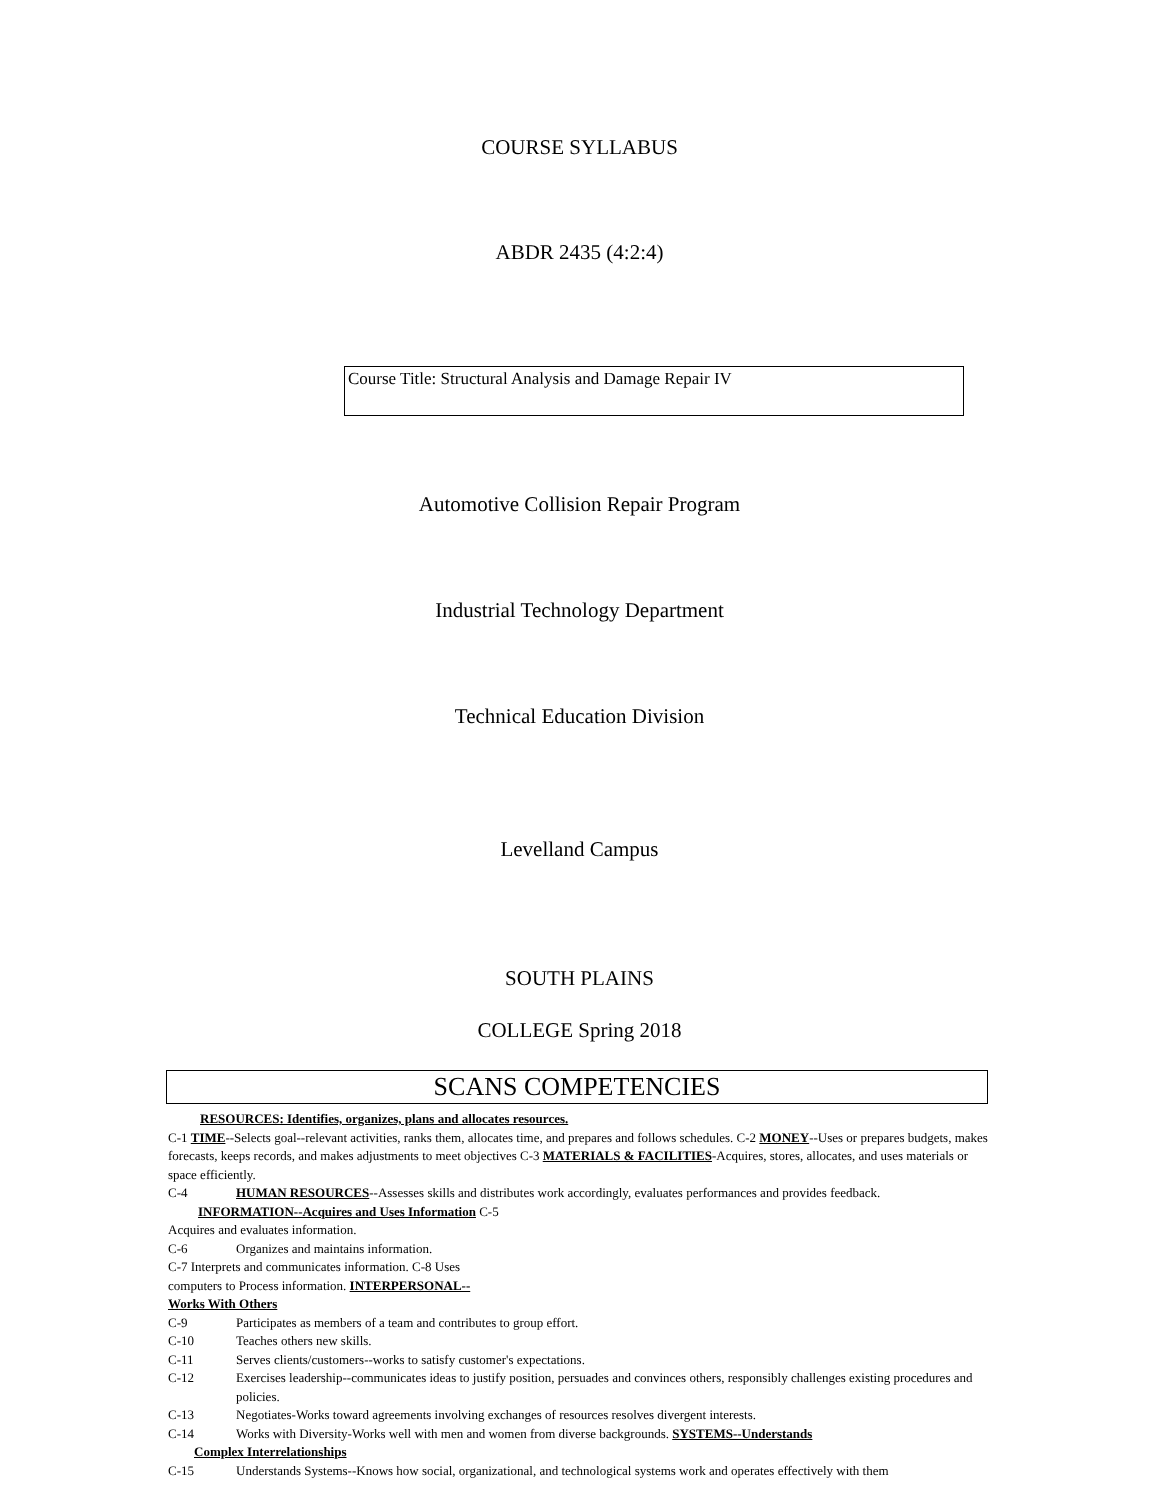COURSE SYLLABUS
ABDR 2435 (4:2:4)
Course Title: Structural Analysis and Damage Repair IV
Automotive Collision Repair Program
Industrial Technology Department
Technical Education Division
Levelland Campus
SOUTH PLAINS
COLLEGE Spring 2018
SCANS COMPETENCIES
RESOURCES: Identifies, organizes, plans and allocates resources.
C-1 TIME--Selects goal--relevant activities, ranks them, allocates time, and prepares and follows schedules. C-2 MONEY--Uses or prepares budgets, makes forecasts, keeps records, and makes adjustments to meet objectives C-3 MATERIALS & FACILITIES-Acquires, stores, allocates, and uses materials or space efficiently.
C-4 HUMAN RESOURCES--Assesses skills and distributes work accordingly, evaluates performances and provides feedback.
INFORMATION--Acquires and Uses Information C-5
Acquires and evaluates information.
C-6 Organizes and maintains information.
C-7 Interprets and communicates information. C-8 Uses computers to Process information. INTERPERSONAL--Works With Others
C-9 Participates as members of a team and contributes to group effort.
C-10 Teaches others new skills.
C-11 Serves clients/customers--works to satisfy customer's expectations.
C-12 Exercises leadership--communicates ideas to justify position, persuades and convinces others, responsibly challenges existing procedures and policies.
C-13 Negotiates-Works toward agreements involving exchanges of resources resolves divergent interests.
C-14 Works with Diversity-Works well with men and women from diverse backgrounds. SYSTEMS--Understands
Complex Interrelationships
C-15 Understands Systems--Knows how social, organizational, and technological systems work and operates effectively with them